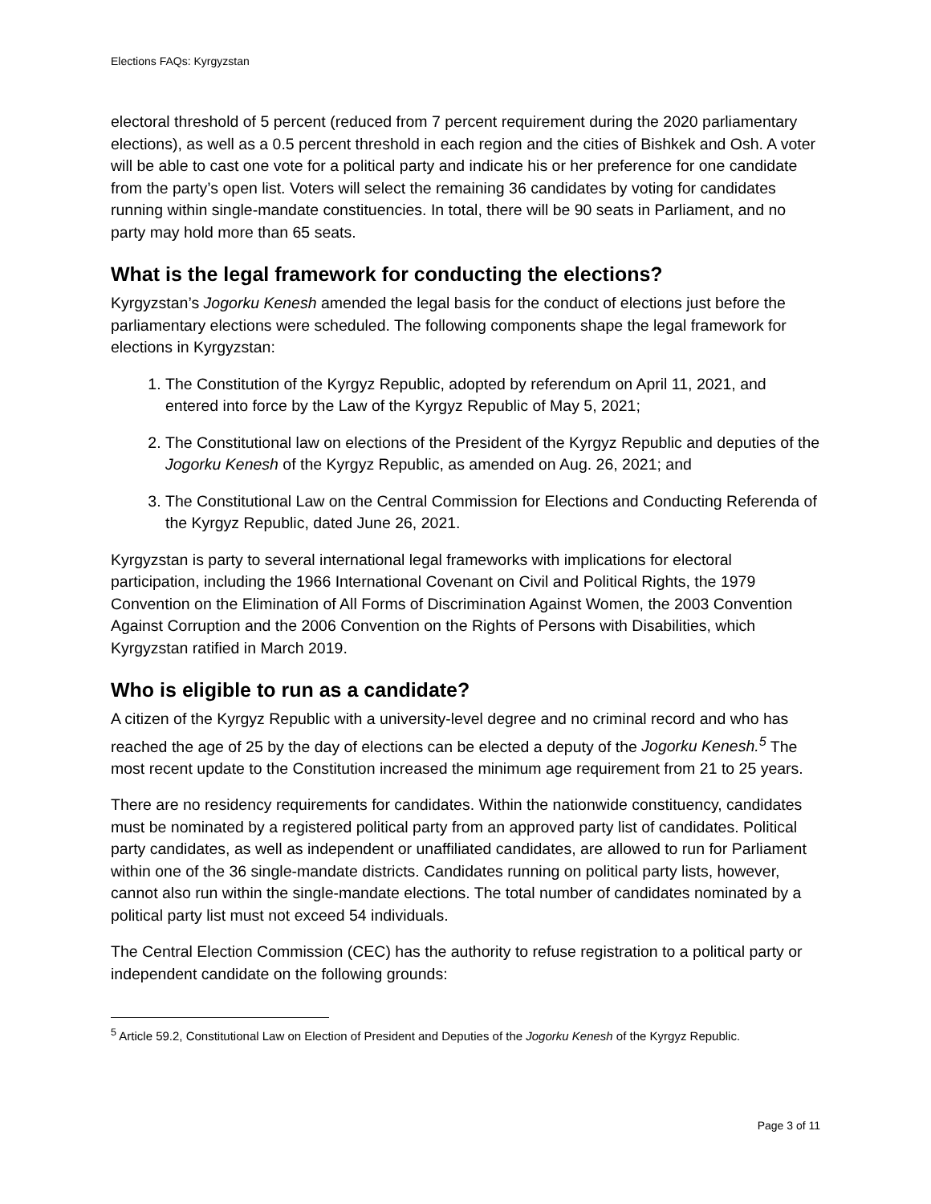Elections FAQs: Kyrgyzstan
electoral threshold of 5 percent (reduced from 7 percent requirement during the 2020 parliamentary elections), as well as a 0.5 percent threshold in each region and the cities of Bishkek and Osh. A voter will be able to cast one vote for a political party and indicate his or her preference for one candidate from the party’s open list. Voters will select the remaining 36 candidates by voting for candidates running within single-mandate constituencies. In total, there will be 90 seats in Parliament, and no party may hold more than 65 seats.
What is the legal framework for conducting the elections?
Kyrgyzstan’s Jogorku Kenesh amended the legal basis for the conduct of elections just before the parliamentary elections were scheduled. The following components shape the legal framework for elections in Kyrgyzstan:
1. The Constitution of the Kyrgyz Republic, adopted by referendum on April 11, 2021, and entered into force by the Law of the Kyrgyz Republic of May 5, 2021;
2. The Constitutional law on elections of the President of the Kyrgyz Republic and deputies of the Jogorku Kenesh of the Kyrgyz Republic, as amended on Aug. 26, 2021; and
3. The Constitutional Law on the Central Commission for Elections and Conducting Referenda of the Kyrgyz Republic, dated June 26, 2021.
Kyrgyzstan is party to several international legal frameworks with implications for electoral participation, including the 1966 International Covenant on Civil and Political Rights, the 1979 Convention on the Elimination of All Forms of Discrimination Against Women, the 2003 Convention Against Corruption and the 2006 Convention on the Rights of Persons with Disabilities, which Kyrgyzstan ratified in March 2019.
Who is eligible to run as a candidate?
A citizen of the Kyrgyz Republic with a university-level degree and no criminal record and who has reached the age of 25 by the day of elections can be elected a deputy of the Jogorku Kenesh.<sup>5</sup> The most recent update to the Constitution increased the minimum age requirement from 21 to 25 years.
There are no residency requirements for candidates. Within the nationwide constituency, candidates must be nominated by a registered political party from an approved party list of candidates. Political party candidates, as well as independent or unaffiliated candidates, are allowed to run for Parliament within one of the 36 single-mandate districts. Candidates running on political party lists, however, cannot also run within the single-mandate elections. The total number of candidates nominated by a political party list must not exceed 54 individuals.
The Central Election Commission (CEC) has the authority to refuse registration to a political party or independent candidate on the following grounds:
<sup>5</sup> Article 59.2, Constitutional Law on Election of President and Deputies of the Jogorku Kenesh of the Kyrgyz Republic.
Page 3 of 11